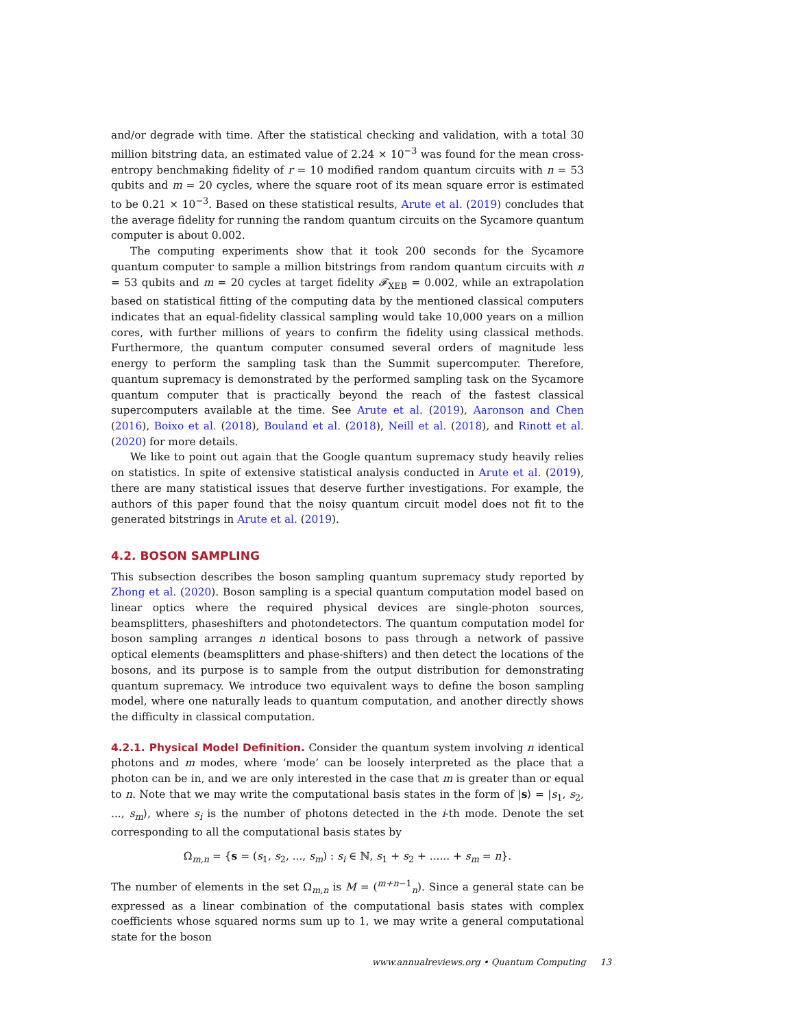and/or degrade with time. After the statistical checking and validation, with a total 30 million bitstring data, an estimated value of 2.24 × 10<sup>−3</sup> was found for the mean cross-entropy benchmaking fidelity of r = 10 modified random quantum circuits with n = 53 qubits and m = 20 cycles, where the square root of its mean square error is estimated to be 0.21 × 10<sup>−3</sup>. Based on these statistical results, Arute et al. (2019) concludes that the average fidelity for running the random quantum circuits on the Sycamore quantum computer is about 0.002.
The computing experiments show that it took 200 seconds for the Sycamore quantum computer to sample a million bitstrings from random quantum circuits with n = 53 qubits and m = 20 cycles at target fidelity 𝓕<sub>XEB</sub> = 0.002, while an extrapolation based on statistical fitting of the computing data by the mentioned classical computers indicates that an equal-fidelity classical sampling would take 10,000 years on a million cores, with further millions of years to confirm the fidelity using classical methods. Furthermore, the quantum computer consumed several orders of magnitude less energy to perform the sampling task than the Summit supercomputer. Therefore, quantum supremacy is demonstrated by the performed sampling task on the Sycamore quantum computer that is practically beyond the reach of the fastest classical supercomputers available at the time. See Arute et al. (2019), Aaronson and Chen (2016), Boixo et al. (2018), Bouland et al. (2018), Neill et al. (2018), and Rinott et al. (2020) for more details.
We like to point out again that the Google quantum supremacy study heavily relies on statistics. In spite of extensive statistical analysis conducted in Arute et al. (2019), there are many statistical issues that deserve further investigations. For example, the authors of this paper found that the noisy quantum circuit model does not fit to the generated bitstrings in Arute et al. (2019).
4.2. BOSON SAMPLING
This subsection describes the boson sampling quantum supremacy study reported by Zhong et al. (2020). Boson sampling is a special quantum computation model based on linear optics where the required physical devices are single-photon sources, beamsplitters, phaseshifters and photondetectors. The quantum computation model for boson sampling arranges n identical bosons to pass through a network of passive optical elements (beamsplitters and phase-shifters) and then detect the locations of the bosons, and its purpose is to sample from the output distribution for demonstrating quantum supremacy. We introduce two equivalent ways to define the boson sampling model, where one naturally leads to quantum computation, and another directly shows the difficulty in classical computation.
4.2.1. Physical Model Definition. Consider the quantum system involving n identical photons and m modes, where ‘mode’ can be loosely interpreted as the place that a photon can be in, and we are only interested in the case that m is greater than or equal to n. Note that we may write the computational basis states in the form of |s⟩ = |s<sub>1</sub>, s<sub>2</sub>, ..., s<sub>m</sub>⟩, where s<sub>i</sub> is the number of photons detected in the i-th mode. Denote the set corresponding to all the computational basis states by
Ω<sub>m,n</sub> = {s = (s<sub>1</sub>, s<sub>2</sub>, ..., s<sub>m</sub>) : s<sub>i</sub> ∈ ℕ, s<sub>1</sub> + s<sub>2</sub> + ...... + s<sub>m</sub> = n}.
The number of elements in the set Ω<sub>m,n</sub> is M = (<sup>m+n−1</sup><sub>n</sub>). Since a general state can be expressed as a linear combination of the computational basis states with complex coefficients whose squared norms sum up to 1, we may write a general computational state for the boson
www.annualreviews.org • Quantum Computing 13